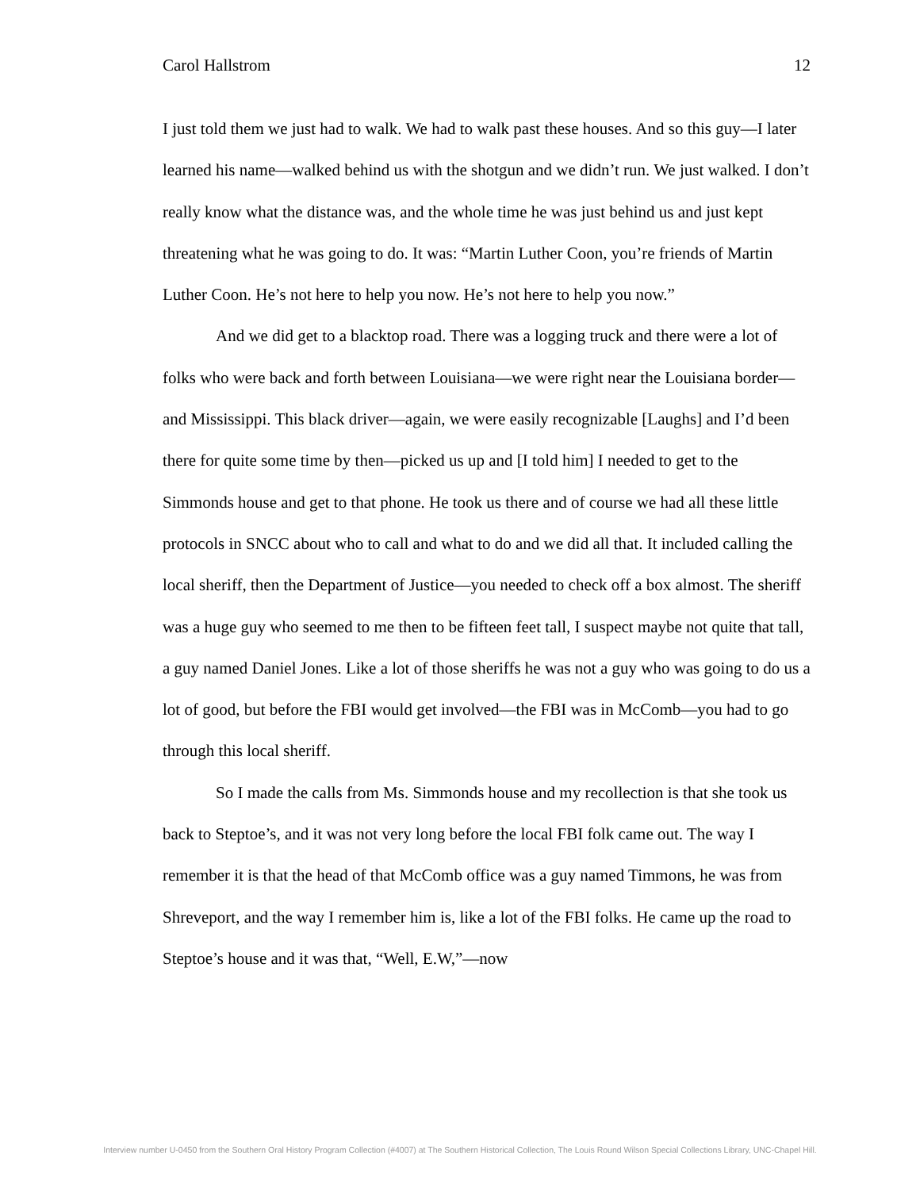Carol Hallstrom 12
I just told them we just had to walk. We had to walk past these houses. And so this guy—I later learned his name—walked behind us with the shotgun and we didn’t run. We just walked. I don’t really know what the distance was, and the whole time he was just behind us and just kept threatening what he was going to do. It was: “Martin Luther Coon, you’re friends of Martin Luther Coon. He’s not here to help you now. He’s not here to help you now.”
And we did get to a blacktop road. There was a logging truck and there were a lot of folks who were back and forth between Louisiana—we were right near the Louisiana border—and Mississippi. This black driver—again, we were easily recognizable [Laughs] and I’d been there for quite some time by then—picked us up and [I told him] I needed to get to the Simmonds house and get to that phone. He took us there and of course we had all these little protocols in SNCC about who to call and what to do and we did all that. It included calling the local sheriff, then the Department of Justice—you needed to check off a box almost. The sheriff was a huge guy who seemed to me then to be fifteen feet tall, I suspect maybe not quite that tall, a guy named Daniel Jones. Like a lot of those sheriffs he was not a guy who was going to do us a lot of good, but before the FBI would get involved—the FBI was in McComb—you had to go through this local sheriff.
So I made the calls from Ms. Simmonds house and my recollection is that she took us back to Steptoe’s, and it was not very long before the local FBI folk came out. The way I remember it is that the head of that McComb office was a guy named Timmons, he was from Shreveport, and the way I remember him is, like a lot of the FBI folks. He came up the road to Steptoe’s house and it was that, “Well, E.W,”—now
Interview number U-0450 from the Southern Oral History Program Collection (#4007) at The Southern Historical Collection, The Louis Round Wilson Special Collections Library, UNC-Chapel Hill.